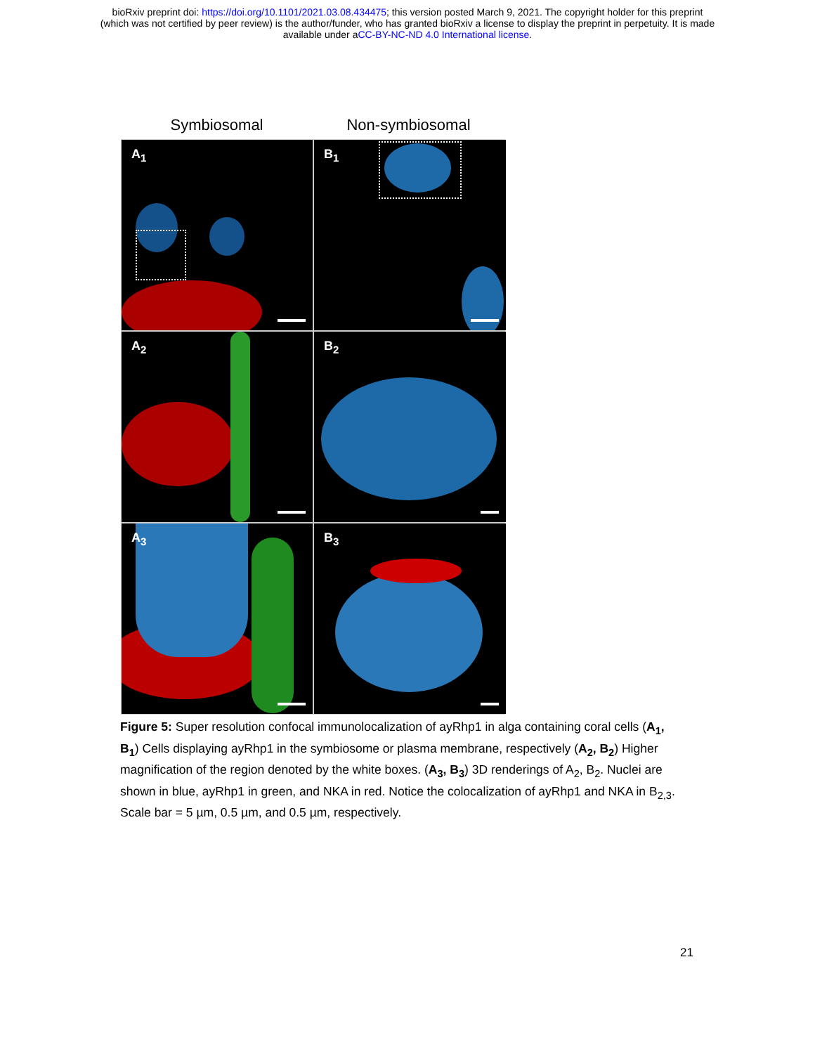bioRxiv preprint doi: https://doi.org/10.1101/2021.03.08.434475; this version posted March 9, 2021. The copyright holder for this preprint
(which was not certified by peer review) is the author/funder, who has granted bioRxiv a license to display the preprint in perpetuity. It is made
available under aCC-BY-NC-ND 4.0 International license.
Symbiosomal Non-symbiosomal
A<sub>1</sub>
B<sub>1</sub>
A<sub>2</sub>
B<sub>2</sub>
A<sub>3</sub>
B<sub>3</sub>
Figure 5: Super resolution confocal immunolocalization of ayRhp1 in alga containing coral cells (A<sub>1</sub>, B<sub>1</sub>) Cells displaying ayRhp1 in the symbiosome or plasma membrane, respectively (A<sub>2</sub>, B<sub>2</sub>) Higher magnification of the region denoted by the white boxes. (A<sub>3</sub>, B<sub>3</sub>) 3D renderings of A<sub>2</sub>, B<sub>2</sub>. Nuclei are shown in blue, ayRhp1 in green, and NKA in red. Notice the colocalization of ayRhp1 and NKA in B<sub>2,3</sub>. Scale bar = 5 µm, 0.5 µm, and 0.5 µm, respectively.
21